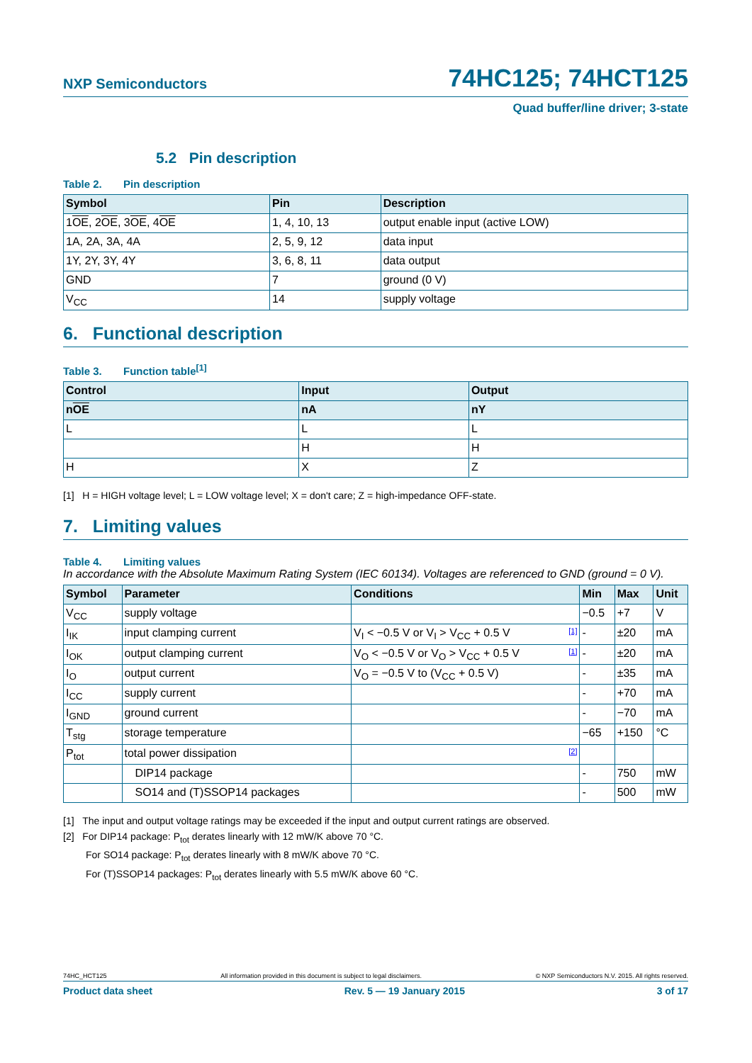NXP Semiconductors
74HC125; 74HCT125
Quad buffer/line driver; 3-state
5.2 Pin description
Table 2. Pin description
| Symbol | Pin | Description |
| --- | --- | --- |
| 1 OE , 2 OE , 3 OE , 4 OE | 1, 4, 10, 13 | output enable input (active LOW) |
| 1A, 2A, 3A, 4A | 2, 5, 9, 12 | data input |
| 1Y, 2Y, 3Y, 4Y | 3, 6, 8, 11 | data output |
| GND | 7 | ground (0 V) |
| V<sub>CC</sub> | 14 | supply voltage |
6. Functional description
Table 3. Function table<sup>[1]</sup>
| Control | Input | Output |
| --- | --- | --- |
| n OE | nA | nY |
| L | L | L |
| | H | H |
| H | X | Z |
[1] H = HIGH voltage level; L = LOW voltage level; X = don't care; Z = high-impedance OFF-state.
7. Limiting values
Table 4. Limiting values
In accordance with the Absolute Maximum Rating System (IEC 60134). Voltages are referenced to GND (ground = 0 V).
| Symbol | Parameter | Conditions | Min | Max | Unit |
| --- | --- | --- | --- | --- | --- |
| V<sub>CC</sub> | supply voltage | | −0.5 | +7 | V |
| I<sub>IK</sub> | input clamping current | V<sub>I</sub> < −0.5 V or V<sub>I</sub> > V<sub>CC</sub> + 0.5 V [1] | - | ±20 | mA |
| I<sub>OK</sub> | output clamping current | V<sub>O</sub> < −0.5 V or V<sub>O</sub> > V<sub>CC</sub> + 0.5 V [1] | - | ±20 | mA |
| I<sub>O</sub> | output current | V<sub>O</sub> = −0.5 V to (V<sub>CC</sub> + 0.5 V) | - | ±35 | mA |
| I<sub>CC</sub> | supply current | | - | +70 | mA |
| I<sub>GND</sub> | ground current | | - | −70 | mA |
| T<sub>stg</sub> | storage temperature | | −65 | +150 | °C |
| P<sub>tot</sub> | total power dissipation | [2] | | | |
| | DIP14 package | | - | 750 | mW |
| | SO14 and (T)SSOP14 packages | | - | 500 | mW |
[1] The input and output voltage ratings may be exceeded if the input and output current ratings are observed.
[2] For DIP14 package: P<sub>tot</sub> derates linearly with 12 mW/K above 70 °C.
For SO14 package: P<sub>tot</sub> derates linearly with 8 mW/K above 70 °C.
For (T)SSOP14 packages: P<sub>tot</sub> derates linearly with 5.5 mW/K above 60 °C.
74HC_HCT125 All information provided in this document is subject to legal disclaimers. © NXP Semiconductors N.V. 2015. All rights reserved.
Product data sheet Rev. 5 — 19 January 2015 3 of 17